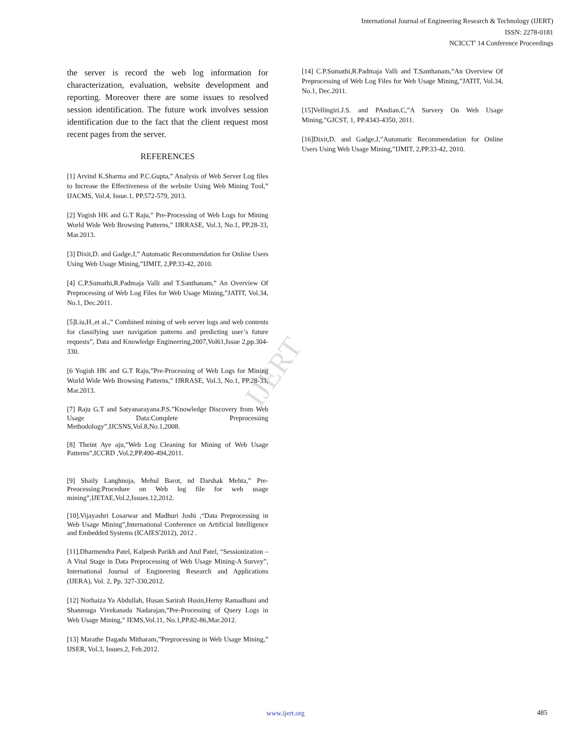IJERT
International Journal of Engineering Research & Technology (IJERT)
ISSN: 2278-0181
NCICCT' 14 Conference Proceedings
the server is record the web log information for characterization, evaluation, website development and reporting. Moreover there are some issues to resolved session identification. The future work involves session identification due to the fact that the client request most recent pages from the server.
REFERENCES
[1] Arvind K.Sharma and P.C.Gupta,” Analysis of Web Server Log files to Increase the Effectiveness of the website Using Web Mining Tool,” IJACMS, Vol.4, Issue.1, PP.572-579, 2013.
[2] Yogish HK and G.T Raju,” Pre-Processing of Web Logs for Mining World Wide Web Browsing Patterns,” IJRRASE, Vol.3, No.1, PP.28-33, Mar.2013.
[3] Dixit,D. and Gadge.J,” Automatic Recommendation for Online Users Using Web Usage Mining,”IJMIT, 2,PP.33-42, 2010.
[4] C.P.Sumathi,R.Padmaja Valli and T.Santhanam,” An Overview Of Preprocessing of Web Log Files for Web Usage Mining,”JATIT, Vol.34, No.1, Dec.2011.
[5]Liu,H.,et al.,” Combined mining of web server logs and web contents for classifying user navigation patterns and predicting user’s future requests”, Data and Knowledge Engineering,2007,Vol61,Issue 2,pp.304-330.
[6 Yogish HK and G.T Raju,”Pre-Processing of Web Logs for Mining World Wide Web Browsing Patterns,” IJRRASE, Vol.3, No.1, PP.28-33, Mar.2013.
[7] Raju G.T and Satyanarayana.P.S.”Knowledge Discovery from Web Usage Data:Complete Preprocessing Methodology”,IJCSNS,Vol.8,No.1,2008.
[8] Theint Aye aju,”Web Log Cleaning for Mining of Web Usage Patterns”,ICCRD ,Vol.2,PP.490-494,2011.
[9] Shaily Langhnoja, Mehul Barot, nd Darshak Mehta,” Pre-Preocessing:Procedure on Web log file for web usage mining”,IJETAE,Vol.2,Issues.12,2012.
[10].Vijayashri Losarwar and Madhuri Joshi ,“Data Preprocessing in Web Usage Mining”,International Conference on Artificial Intelligence and Embedded Systems (ICAIES'2012), 2012 .
[11].Dharmendra Patel, Kalpesh Parikh and Atul Patel, “Sessionization –A Vital Stage in Data Preprocessing of Web Usage Mining-A Survey”, International Journal of Engineering Research and Applications (IJERA), Vol. 2, Pp. 327-330,2012.
[12] Norhaiza Ya Abdullah, Husan Sarirah Husin,Herny Ramadhani and Shanmuga Vivekanada Nadarajan,”Pre-Processing of Query Logs in Web Usage Mining,” IEMS,Vol.11, No.1,PP.82-86,Mar.2012.
[13] Marathe Dagadu Mitharam,”Preprocessing in Web Usage Mining,” IJSER, Vol.3, Issues.2, Feb.2012.
[14] C.P.Sumathi,R.Padmaja Valli and T.Santhanam,”An Overview Of Preprocessing of Web Log Files for Web Usage Mining,”JATIT, Vol.34, No.1, Dec.2011.
[15]Vellingiri.J.S. and PAndian.C,”A Survery On Web Usage Mining,”GJCST, 1, PP.4343-4350, 2011.
[16]Dixit,D. and Gadge.J,”Automatic Recommendation for Online Users Using Web Usage Mining,”IJMIT, 2,PP.33-42, 2010.
www.ijert.org 485